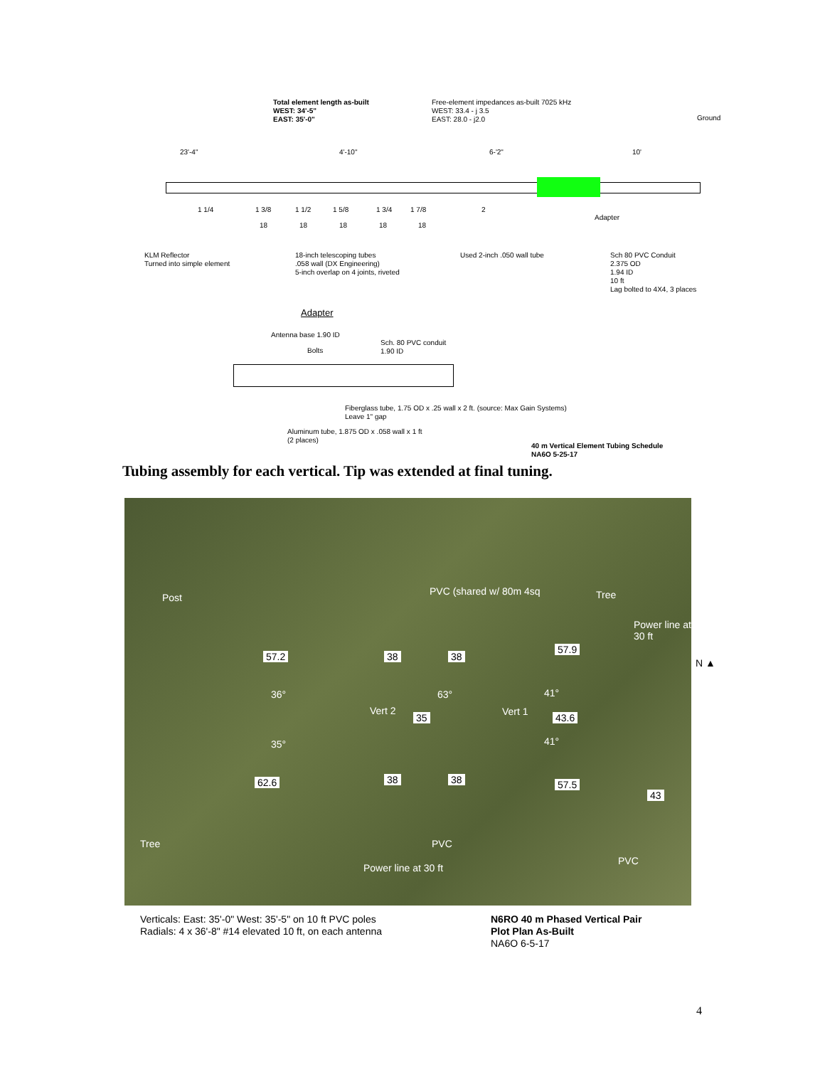Total element length as-built
WEST: 34'-5"
EAST: 35'-0"
Free-element impedances as-built 7025 kHz
WEST: 33.4 - j 3.5
EAST: 28.0 - j2.0
Ground
23'-4" 4'-10" 6-'2" 10'
1 1/4 1 3/8 1 1/2 1 5/8 1 3/4 1 7/8 2
Adapter
18 18 18 18 18
KLM Reflector
Turned into simple element
18-inch telescoping tubes
.058 wall (DX Engineering)
5-inch overlap on 4 joints, riveted
Used 2-inch .050 wall tube
Sch 80 PVC Conduit
2.375 OD
1.94 ID
10 ft
Lag bolted to 4X4, 3 places
Adapter
Antenna base 1.90 ID
Sch. 80 PVC conduit
1.90 ID
Bolts
Fiberglass tube, 1.75 OD x .25 wall x 2 ft. (source: Max Gain Systems)
Leave 1" gap
Aluminum tube, 1.875 OD x .058 wall x 1 ft
(2 places)
40 m Vertical Element Tubing Schedule
NA6O 5-25-17
Tubing assembly for each vertical. Tip was extended at final tuning.
Post
PVC (shared w/ 80m 4sq Tree
Power line at 30 ft
57.2 38 38
57.9
36° 63° 41°
Vert 2
35
Vert 1
43.6
35° 41°
62.6 38 38 57.5
43
Tree PVC
PVC
Power line at 30 ft
N ▲
Verticals: East: 35'-0" West: 35'-5" on 10 ft PVC poles
Radials: 4 x 36'-8" #14 elevated 10 ft, on each antenna
N6RO 40 m Phased Vertical Pair
Plot Plan As-Built
NA6O 6-5-17
4